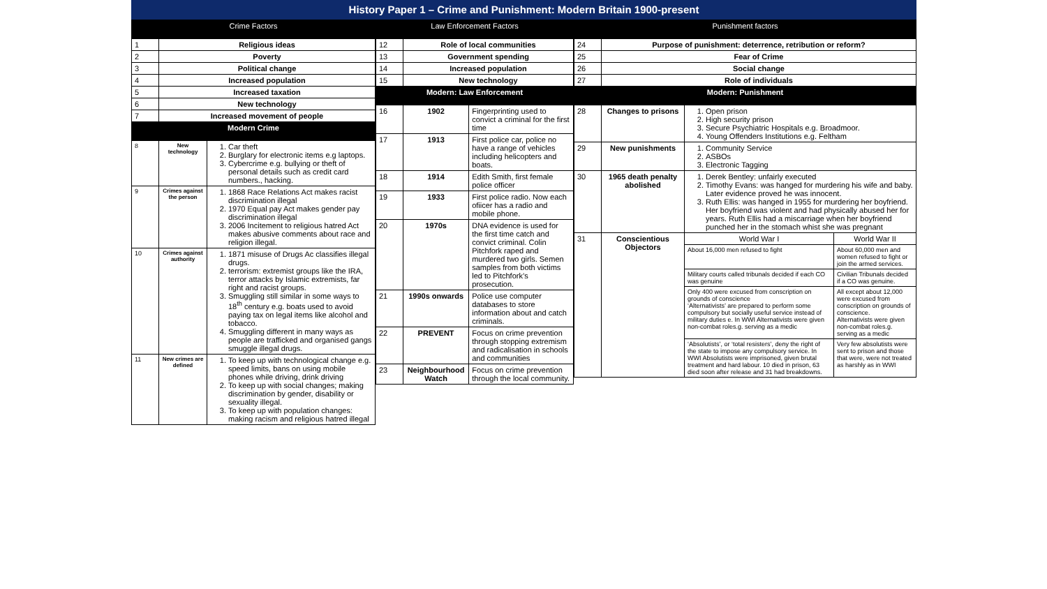History Paper 1 – Crime and Punishment: Modern Britain 1900-present
| Crime Factors | | |
| --- | --- | --- |
| 1 | Religious ideas | |
| 2 | Poverty | |
| 3 | Political change | |
| 4 | Increased population | |
| 5 | Increased taxation | |
| 6 | New technology | |
| 7 | Increased movement of people | |
| Modern Crime | | |
| 8 | New technology | 1. Car theft 2. Burglary for electronic items e.g laptops. 3. Cybercrime e.g. bullying or theft of personal details such as credit card numbers., hacking. |
| 9 | Crimes against the person | 1. 1868 Race Relations Act makes racist discrimination illegal 2. 1970 Equal pay Act makes gender pay discrimination illegal 3. 2006 Incitement to religious hatred Act makes abusive comments about race and religion illegal. |
| 10 | Crimes against authority | 1. 1871 misuse of Drugs Ac classifies illegal drugs. 2. terrorism: extremist groups like the IRA, terror attacks by Islamic extremists, far right and racist groups. 3. Smuggling still similar in some ways to 18<sup>th</sup> century e.g. boats used to avoid paying tax on legal items like alcohol and tobacco. 4. Smuggling different in many ways as people are trafficked and organised gangs smuggle illegal drugs. |
| 11 | New crimes are defined | 1. To keep up with technological change e.g. speed limits, bans on using mobile phones while driving, drink driving 2. To keep up with social changes; making discrimination by gender, disability or sexuality illegal. 3. To keep up with population changes: making racism and religious hatred illegal |
| Law Enforcement Factors | | |
| --- | --- | --- |
| 12 | Role of local communities | |
| 13 | Government spending | |
| 14 | Increased population | |
| 15 | New technology | |
| Modern: Law Enforcement | | |
| 16 | 1902 | Fingerprinting used to convict a criminal for the first time |
| 17 | 1913 | First police car, police no have a range of vehicles including helicopters and boats. |
| 18 | 1914 | Edith Smith, first female police officer |
| 19 | 1933 | First police radio. Now each ofiicer has a radio and mobile phone. |
| 20 | 1970s | DNA evidence is used for the first time catch and convict criminal. Colin Pitchfork raped and murdered two girls. Semen samples from both victims led to Pitchfork’s prosecution. |
| 21 | 1990s onwards | Police use computer databases to store information about and catch criminals. |
| 22 | PREVENT | Focus on crime prevention through stopping extremism and radicalisation in schools and communities |
| 23 | Neighbourhood Watch | Focus on crime prevention through the local community. |
| Punishment factors | | | |
| --- | --- | --- | --- |
| 24 | Purpose of punishment: deterrence, retribution or reform? | | |
| 25 | Fear of Crime | | |
| 26 | Social change | | |
| 27 | Role of individuals | | |
| Modern: Punishment | | | |
| 28 | Changes to prisons | 1. Open prison 2. High security prison 3. Secure Psychiatric Hospitals e.g. Broadmoor. 4. Young Offenders Institutions e.g. Feltham | |
| 29 | New punishments | 1. Community Service 2. ASBOs 3. Electronic Tagging | |
| 30 | 1965 death penalty abolished | 1. Derek Bentley: unfairly executed 2. Timothy Evans: was hanged for murdering his wife and baby. Later evidence proved he was innocent. 3. Ruth Ellis: was hanged in 1955 for murdering her boyfriend. Her boyfriend was violent and had physically abused her for years. Ruth Ellis had a miscarriage when her boyfriend punched her in the stomach whist she was pregnant | |
| 31 | Conscientious Objectors | World War I | World War II |
| | | About 16,000 men refused to fight | About 60,000 men and women refused to fight or join the armed services. |
| | | Military courts called tribunals decided if each CO was genuine | Civilian Tribunals decided if a CO was genuine. |
| | | Only 400 were excused from conscription on grounds of conscience ‘Alternativists’ are prepared to perform some compulsory but socially useful service instead of military duties e. In WWI Alternativists were given non-combat roles.g. serving as a medic | All except about 12,000 were excused from conscription on grounds of conscience. Alternativists were given non-combat roles.g. serving as a medic |
| | | ‘Absolutists’, or ‘total resisters’, deny the right of the state to impose any compulsory service. In WWI Absolutists were imprisoned, given brutal treatment and hard labour. 10 died in prison, 63 died soon after release and 31 had breakdowns. | Very few absolutists were sent to prison and those that were, were not treated as harshly as in WWI |